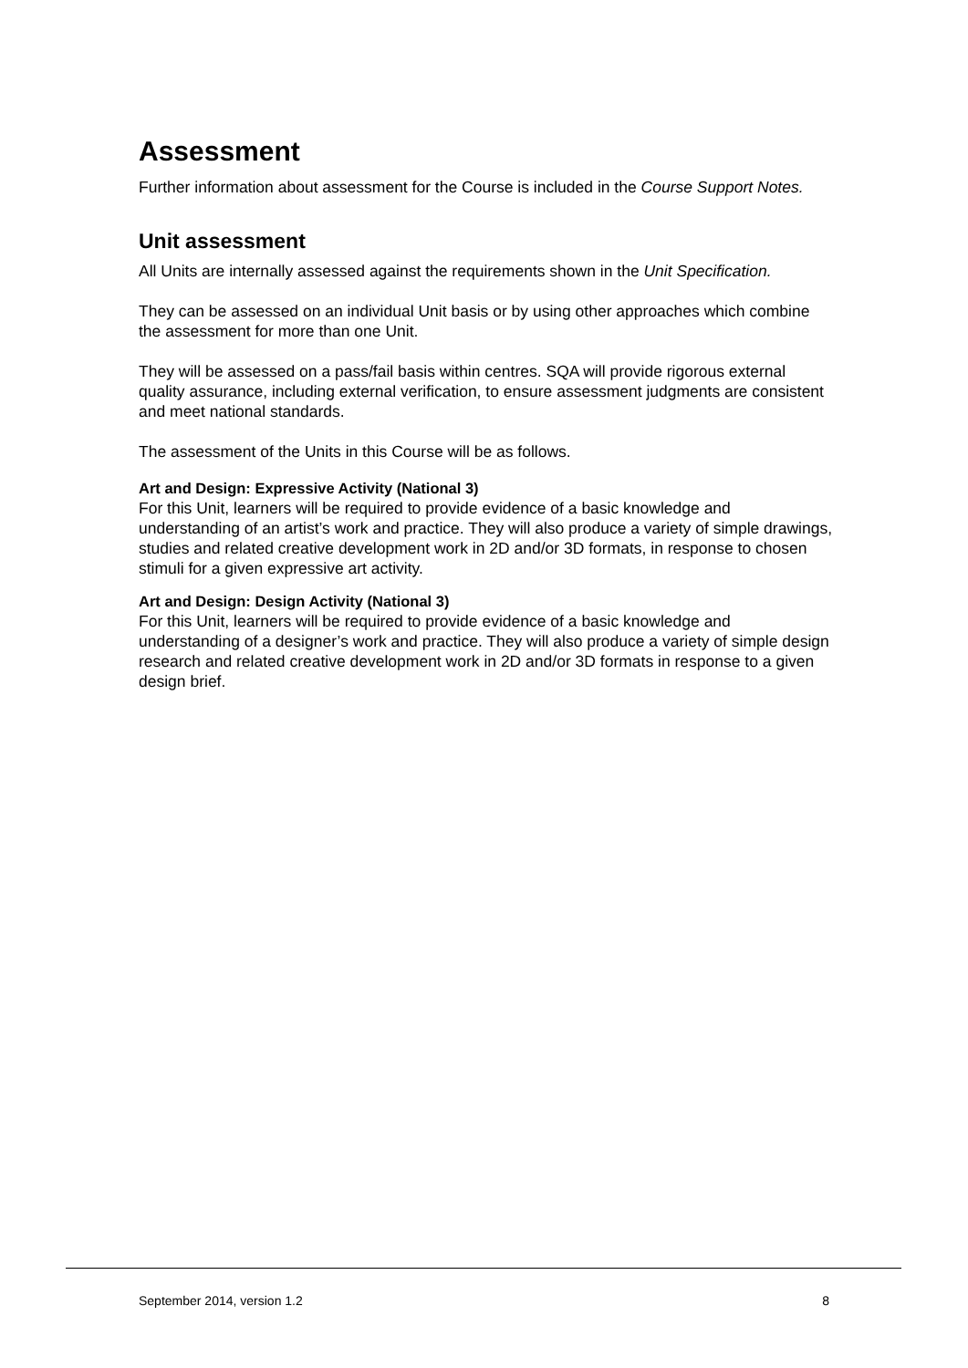Assessment
Further information about assessment for the Course is included in the Course Support Notes.
Unit assessment
All Units are internally assessed against the requirements shown in the Unit Specification.
They can be assessed on an individual Unit basis or by using other approaches which combine the assessment for more than one Unit.
They will be assessed on a pass/fail basis within centres. SQA will provide rigorous external quality assurance, including external verification, to ensure assessment judgments are consistent and meet national standards.
The assessment of the Units in this Course will be as follows.
Art and Design: Expressive Activity (National 3)
For this Unit, learners will be required to provide evidence of a basic knowledge and understanding of an artist’s work and practice. They will also produce a variety of simple drawings, studies and related creative development work in 2D and/or 3D formats, in response to chosen stimuli for a given expressive art activity.
Art and Design: Design Activity (National 3)
For this Unit, learners will be required to provide evidence of a basic knowledge and understanding of a designer’s work and practice. They will also produce a variety of simple design research and related creative development work in 2D and/or 3D formats in response to a given design brief.
September 2014, version 1.2 8